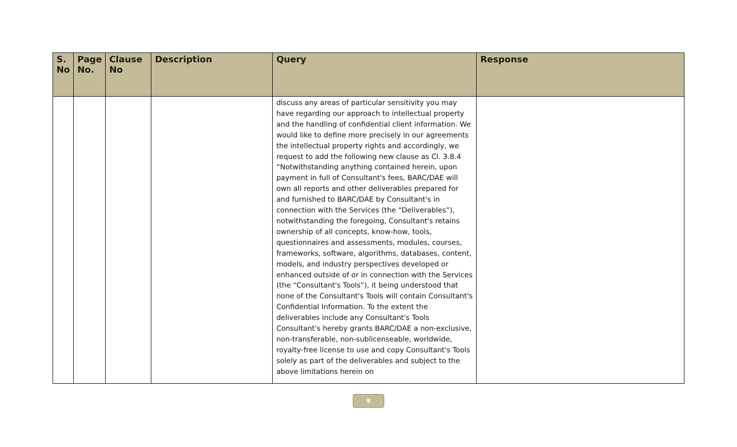| S. No | Page No. | Clause No | Description | Query | Response |
| --- | --- | --- | --- | --- | --- |
| | | | | discuss any areas of particular sensitivity you may have regarding our approach to intellectual property and the handling of confidential client information. We would like to define more precisely in our agreements the intellectual property rights and accordingly, we request to add the following new clause as Cl. 3.8.4 “Notwithstanding anything contained herein, upon payment in full of Consultant's fees, BARC/DAE will own all reports and other deliverables prepared for and furnished to BARC/DAE by Consultant's in connection with the Services (the “Deliverables”), notwithstanding the foregoing, Consultant's retains ownership of all concepts, know-how, tools, questionnaires and assessments, modules, courses, frameworks, software, algorithms, databases, content, models, and industry perspectives developed or enhanced outside of or in connection with the Services (the “Consultant's Tools”), it being understood that none of the Consultant's Tools will contain Consultant's Confidential Information. To the extent the deliverables include any Consultant's Tools Consultant's hereby grants BARC/DAE a non-exclusive, non-transferable, non-sublicenseable, worldwide, royalty-free license to use and copy Consultant's Tools solely as part of the deliverables and subject to the above limitations herein on | |
9